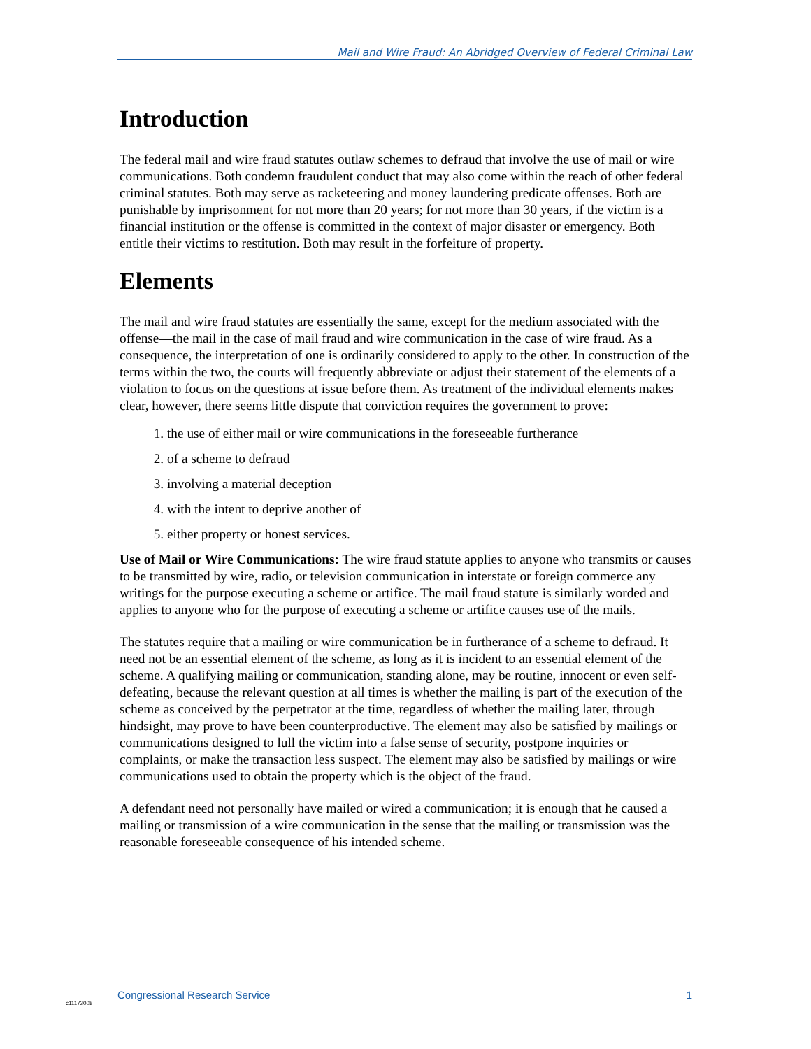Mail and Wire Fraud: An Abridged Overview of Federal Criminal Law
Introduction
The federal mail and wire fraud statutes outlaw schemes to defraud that involve the use of mail or wire communications. Both condemn fraudulent conduct that may also come within the reach of other federal criminal statutes. Both may serve as racketeering and money laundering predicate offenses. Both are punishable by imprisonment for not more than 20 years; for not more than 30 years, if the victim is a financial institution or the offense is committed in the context of major disaster or emergency. Both entitle their victims to restitution. Both may result in the forfeiture of property.
Elements
The mail and wire fraud statutes are essentially the same, except for the medium associated with the offense—the mail in the case of mail fraud and wire communication in the case of wire fraud. As a consequence, the interpretation of one is ordinarily considered to apply to the other. In construction of the terms within the two, the courts will frequently abbreviate or adjust their statement of the elements of a violation to focus on the questions at issue before them. As treatment of the individual elements makes clear, however, there seems little dispute that conviction requires the government to prove:
1. the use of either mail or wire communications in the foreseeable furtherance
2. of a scheme to defraud
3. involving a material deception
4. with the intent to deprive another of
5. either property or honest services.
Use of Mail or Wire Communications: The wire fraud statute applies to anyone who transmits or causes to be transmitted by wire, radio, or television communication in interstate or foreign commerce any writings for the purpose executing a scheme or artifice. The mail fraud statute is similarly worded and applies to anyone who for the purpose of executing a scheme or artifice causes use of the mails.
The statutes require that a mailing or wire communication be in furtherance of a scheme to defraud. It need not be an essential element of the scheme, as long as it is incident to an essential element of the scheme. A qualifying mailing or communication, standing alone, may be routine, innocent or even self-defeating, because the relevant question at all times is whether the mailing is part of the execution of the scheme as conceived by the perpetrator at the time, regardless of whether the mailing later, through hindsight, may prove to have been counterproductive. The element may also be satisfied by mailings or communications designed to lull the victim into a false sense of security, postpone inquiries or complaints, or make the transaction less suspect. The element may also be satisfied by mailings or wire communications used to obtain the property which is the object of the fraud.
A defendant need not personally have mailed or wired a communication; it is enough that he caused a mailing or transmission of a wire communication in the sense that the mailing or transmission was the reasonable foreseeable consequence of his intended scheme.
Congressional Research Service 1
c11173008